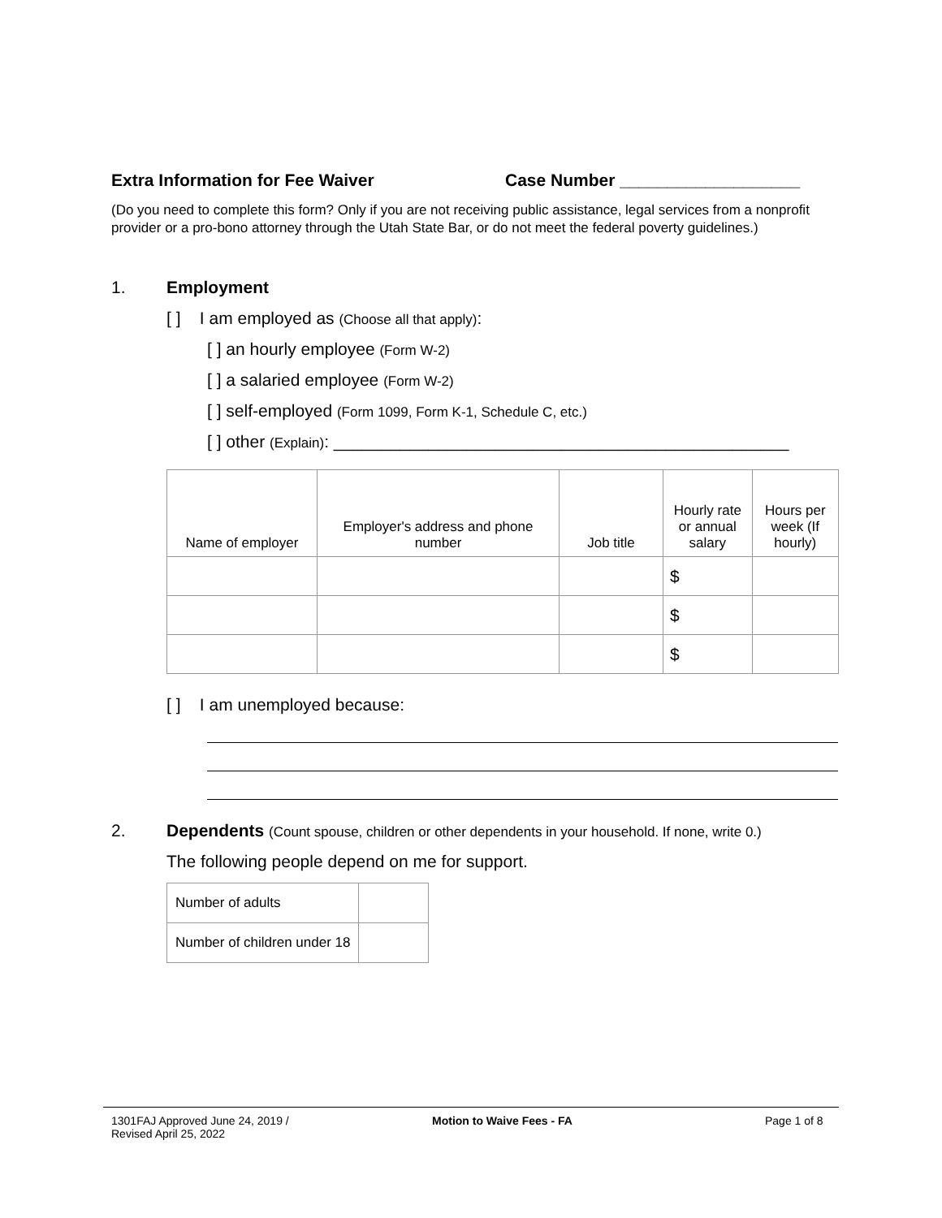Extra Information for Fee Waiver Case Number ___________________
(Do you need to complete this form? Only if you are not receiving public assistance, legal services from a nonprofit provider or a pro-bono attorney through the Utah State Bar, or do not meet the federal poverty guidelines.)
1. Employment
[ ] I am employed as (Choose all that apply):
[ ] an hourly employee (Form W-2)
[ ] a salaried employee (Form W-2)
[ ] self-employed (Form 1099, Form K-1, Schedule C, etc.)
[ ] other (Explain): ________________________________________________
| Name of employer | Employer's address and phone number | Job title | Hourly rate or annual salary | Hours per week (If hourly) |
| --- | --- | --- | --- | --- |
| | | | $ | |
| | | | $ | |
| | | | $ | |
[ ] I am unemployed because:
2. Dependents (Count spouse, children or other dependents in your household. If none, write 0.)
The following people depend on me for support.
| Number of adults | |
| Number of children under 18 | |
1301FAJ Approved June 24, 2019 /
Revised April 25, 2022 Motion to Waive Fees - FA Page 1 of 8